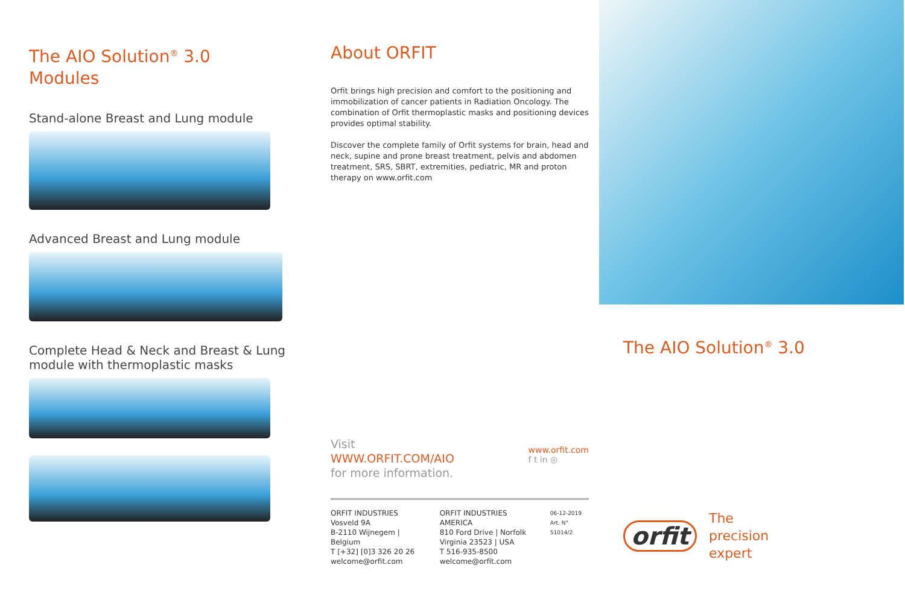The AIO Solution<sup>®</sup> 3.0
Modules
Stand-alone Breast and Lung module
Advanced Breast and Lung module
Complete Head & Neck and Breast & Lung
module with thermoplastic masks
About ORFIT
Orfit brings high precision and comfort to the positioning and immobilization of cancer patients in Radiation Oncology. The combination of Orfit thermoplastic masks and positioning devices provides optimal stability.
Discover the complete family of Orfit systems for brain, head and neck, supine and prone breast treatment, pelvis and abdomen treatment, SRS, SBRT, extremities, pediatric, MR and proton therapy on www.orfit.com
Visit
WWW.ORFIT.COM/AIO
for more information.
www.orfit.com
f t in ◎
ORFIT INDUSTRIES
Vosveld 9A
B-2110 Wijnegem | Belgium
T [+32] [0]3 326 20 26
welcome@orfit.com
ORFIT INDUSTRIES AMERICA
810 Ford Drive | Norfolk
Virginia 23523 | USA
T 516-935-8500
welcome@orfit.com
06-12-2019
Art. N° 51014/2
The AIO Solution<sup>®</sup> 3.0
orfit
The
precision
expert